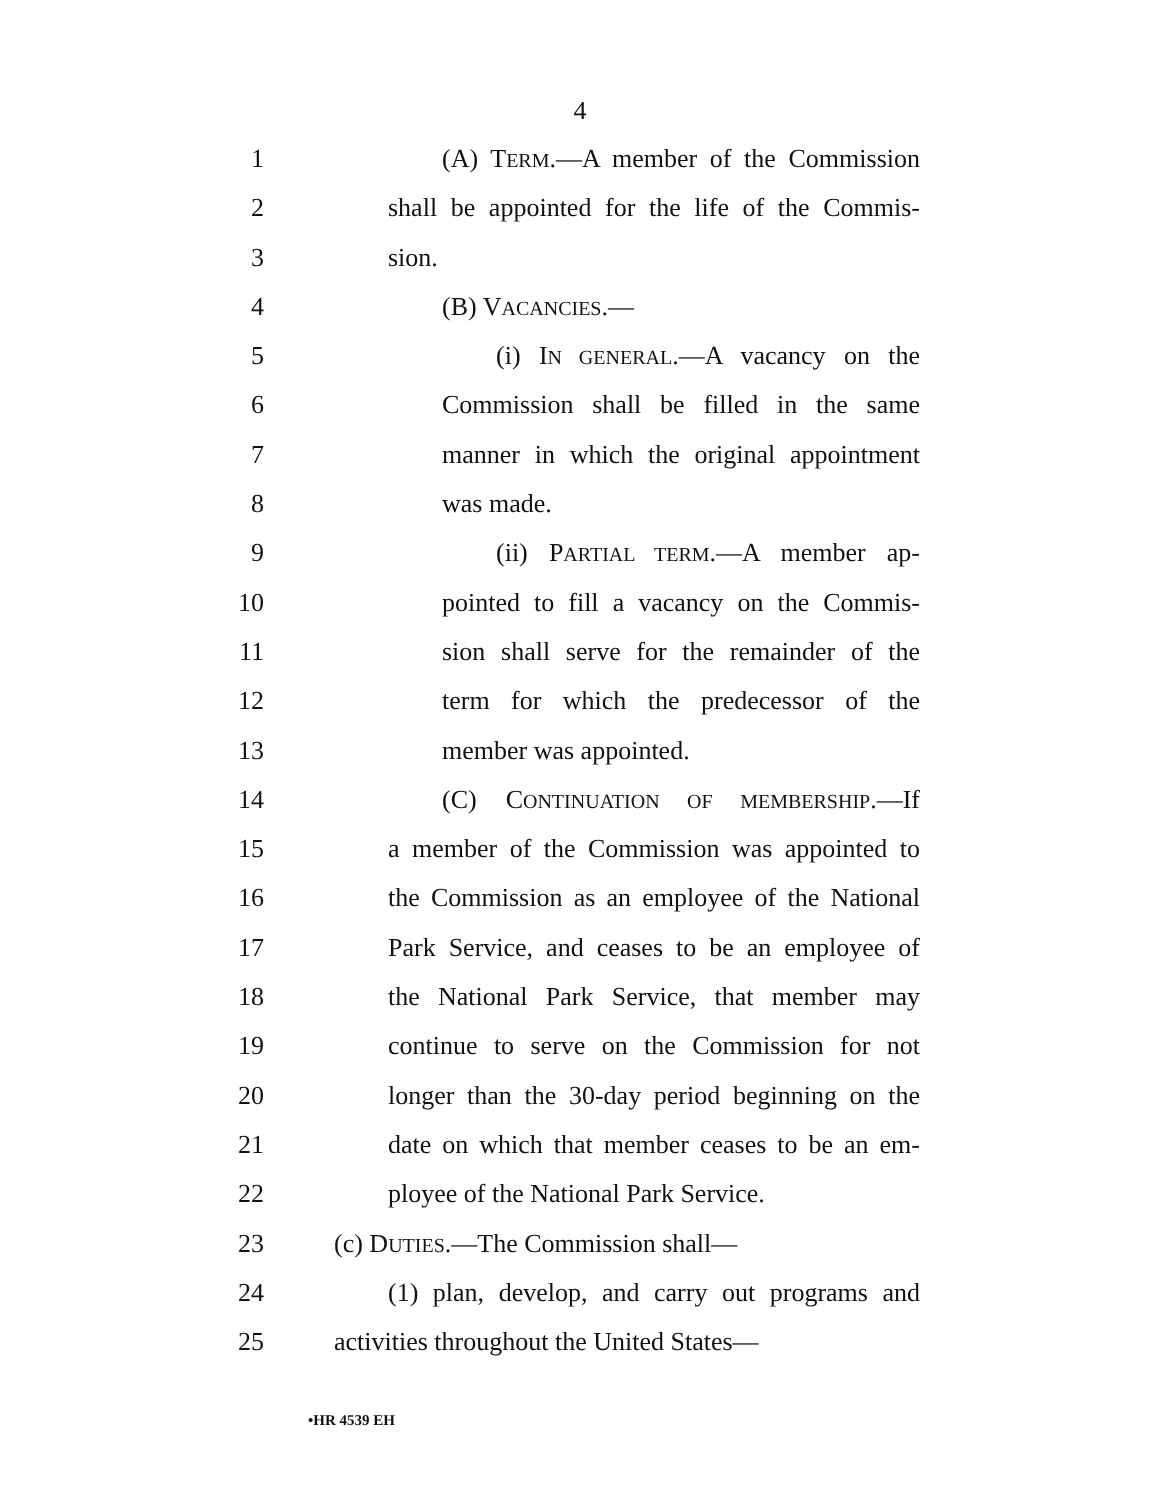4
1 (A) TERM.—A member of the Commission
2 shall be appointed for the life of the Commis-
3 sion.
4 (B) VACANCIES.—
5 (i) IN GENERAL.—A vacancy on the
6 Commission shall be filled in the same
7 manner in which the original appointment
8 was made.
9 (ii) PARTIAL TERM.—A member ap-
10 pointed to fill a vacancy on the Commis-
11 sion shall serve for the remainder of the
12 term for which the predecessor of the
13 member was appointed.
14 (C) CONTINUATION OF MEMBERSHIP.—If
15 a member of the Commission was appointed to
16 the Commission as an employee of the National
17 Park Service, and ceases to be an employee of
18 the National Park Service, that member may
19 continue to serve on the Commission for not
20 longer than the 30-day period beginning on the
21 date on which that member ceases to be an em-
22 ployee of the National Park Service.
23 (c) DUTIES.—The Commission shall—
24 (1) plan, develop, and carry out programs and
25 activities throughout the United States—
•HR 4539 EH